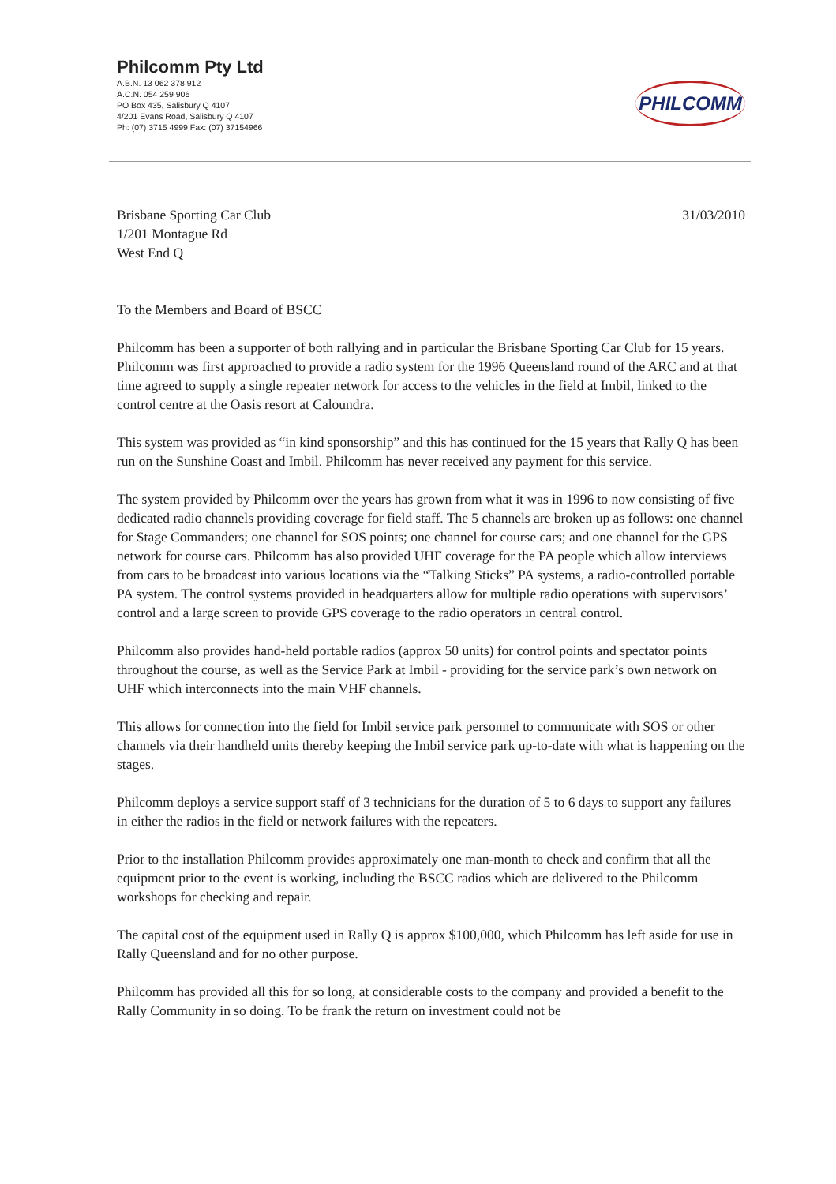Philcomm Pty Ltd
A.B.N. 13 062 378 912
A.C.N. 054 259 906
PO Box 435, Salisbury Q 4107
4/201 Evans Road, Salisbury Q 4107
Ph: (07) 3715 4999 Fax: (07) 37154966
PHILCOMM
Brisbane Sporting Car Club
1/201 Montague Rd
West End Q
31/03/2010
To the Members and Board of BSCC
Philcomm has been a supporter of both rallying and in particular the Brisbane Sporting Car Club for 15 years. Philcomm was first approached to provide a radio system for the 1996 Queensland round of the ARC and at that time agreed to supply a single repeater network for access to the vehicles in the field at Imbil, linked to the control centre at the Oasis resort at Caloundra.
This system was provided as “in kind sponsorship” and this has continued for the 15 years that Rally Q has been run on the Sunshine Coast and Imbil. Philcomm has never received any payment for this service.
The system provided by Philcomm over the years has grown from what it was in 1996 to now consisting of five dedicated radio channels providing coverage for field staff. The 5 channels are broken up as follows: one channel for Stage Commanders; one channel for SOS points; one channel for course cars; and one channel for the GPS network for course cars. Philcomm has also provided UHF coverage for the PA people which allow interviews from cars to be broadcast into various locations via the “Talking Sticks” PA systems, a radio-controlled portable PA system. The control systems provided in headquarters allow for multiple radio operations with supervisors’ control and a large screen to provide GPS coverage to the radio operators in central control.
Philcomm also provides hand-held portable radios (approx 50 units) for control points and spectator points throughout the course, as well as the Service Park at Imbil - providing for the service park’s own network on UHF which interconnects into the main VHF channels.
This allows for connection into the field for Imbil service park personnel to communicate with SOS or other channels via their handheld units thereby keeping the Imbil service park up-to-date with what is happening on the stages.
Philcomm deploys a service support staff of 3 technicians for the duration of 5 to 6 days to support any failures in either the radios in the field or network failures with the repeaters.
Prior to the installation Philcomm provides approximately one man-month to check and confirm that all the equipment prior to the event is working, including the BSCC radios which are delivered to the Philcomm workshops for checking and repair.
The capital cost of the equipment used in Rally Q is approx $100,000, which Philcomm has left aside for use in Rally Queensland and for no other purpose.
Philcomm has provided all this for so long, at considerable costs to the company and provided a benefit to the Rally Community in so doing. To be frank the return on investment could not be